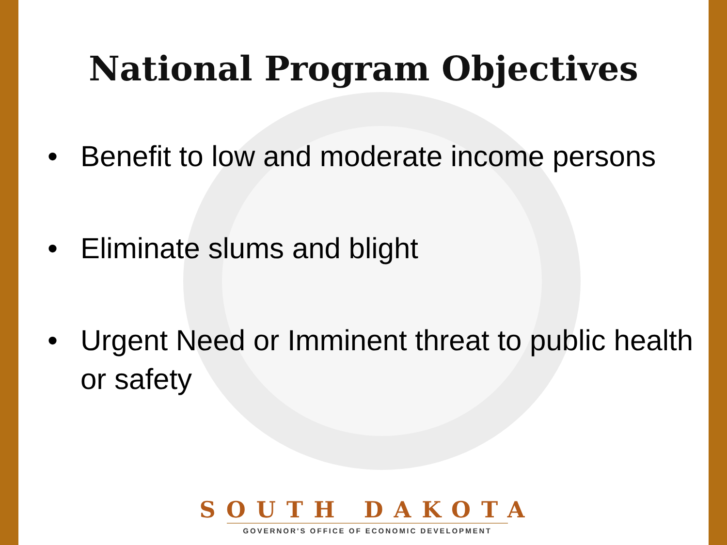National Program Objectives
• Benefit to low and moderate income persons
• Eliminate slums and blight
• Urgent Need or Imminent threat to public health or safety
SOUTH DAKOTA
GOVERNOR'S OFFICE OF ECONOMIC DEVELOPMENT